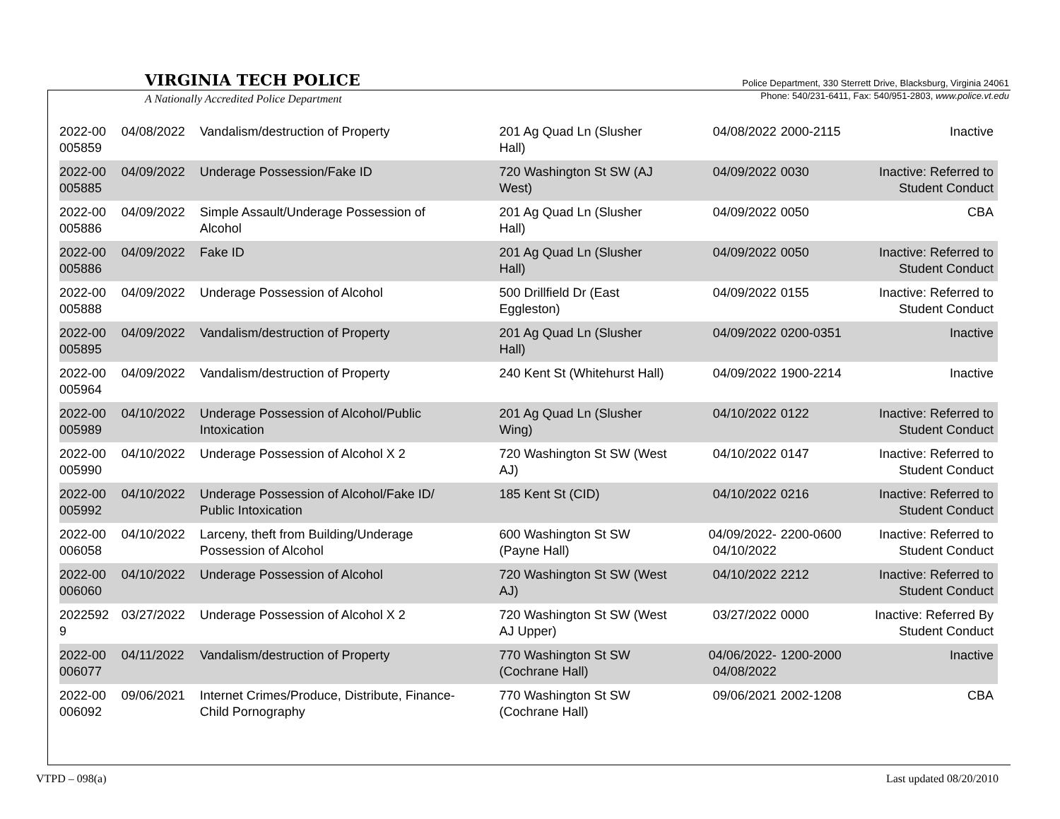VIRGINIA TECH POLICE
Police Department, 330 Sterrett Drive, Blacksburg, Virginia 24061
Phone: 540/231-6411, Fax: 540/951-2803, www.police.vt.edu
A Nationally Accredited Police Department
| 2022-00 005859 | 04/08/2022 | Vandalism/destruction of Property | 201 Ag Quad Ln (Slusher Hall) | 04/08/2022 | 2000-2115 | Inactive |
| 2022-00 005885 | 04/09/2022 | Underage Possession/Fake ID | 720 Washington St SW (AJ West) | 04/09/2022 | 0030 | Inactive: Referred to Student Conduct |
| 2022-00 005886 | 04/09/2022 | Simple Assault/Underage Possession of Alcohol | 201 Ag Quad Ln (Slusher Hall) | 04/09/2022 | 0050 | CBA |
| 2022-00 005886 | 04/09/2022 | Fake ID | 201 Ag Quad Ln (Slusher Hall) | 04/09/2022 | 0050 | Inactive: Referred to Student Conduct |
| 2022-00 005888 | 04/09/2022 | Underage Possession of Alcohol | 500 Drillfield Dr (East Eggleston) | 04/09/2022 | 0155 | Inactive: Referred to Student Conduct |
| 2022-00 005895 | 04/09/2022 | Vandalism/destruction of Property | 201 Ag Quad Ln (Slusher Hall) | 04/09/2022 | 0200-0351 | Inactive |
| 2022-00 005964 | 04/09/2022 | Vandalism/destruction of Property | 240 Kent St (Whitehurst Hall) | 04/09/2022 | 1900-2214 | Inactive |
| 2022-00 005989 | 04/10/2022 | Underage Possession of Alcohol/Public Intoxication | 201 Ag Quad Ln (Slusher Wing) | 04/10/2022 | 0122 | Inactive: Referred to Student Conduct |
| 2022-00 005990 | 04/10/2022 | Underage Possession of Alcohol X 2 | 720 Washington St SW (West AJ) | 04/10/2022 | 0147 | Inactive: Referred to Student Conduct |
| 2022-00 005992 | 04/10/2022 | Underage Possession of Alcohol/Fake ID/ Public Intoxication | 185 Kent St (CID) | 04/10/2022 | 0216 | Inactive: Referred to Student Conduct |
| 2022-00 006058 | 04/10/2022 | Larceny, theft from Building/Underage Possession of Alcohol | 600 Washington St SW (Payne Hall) | 04/09/2022- 04/10/2022 | 2200-0600 | Inactive: Referred to Student Conduct |
| 2022-00 006060 | 04/10/2022 | Underage Possession of Alcohol | 720 Washington St SW (West AJ) | 04/10/2022 | 2212 | Inactive: Referred to Student Conduct |
| 2022592 9 | 03/27/2022 | Underage Possession of Alcohol X 2 | 720 Washington St SW (West AJ Upper) | 03/27/2022 | 0000 | Inactive: Referred By Student Conduct |
| 2022-00 006077 | 04/11/2022 | Vandalism/destruction of Property | 770 Washington St SW (Cochrane Hall) | 04/06/2022- 04/08/2022 | 1200-2000 | Inactive |
| 2022-00 006092 | 09/06/2021 | Internet Crimes/Produce, Distribute, Finance- Child Pornography | 770 Washington St SW (Cochrane Hall) | 09/06/2021 | 2002-1208 | CBA |
VTPD – 098(a) Last updated 08/20/2010